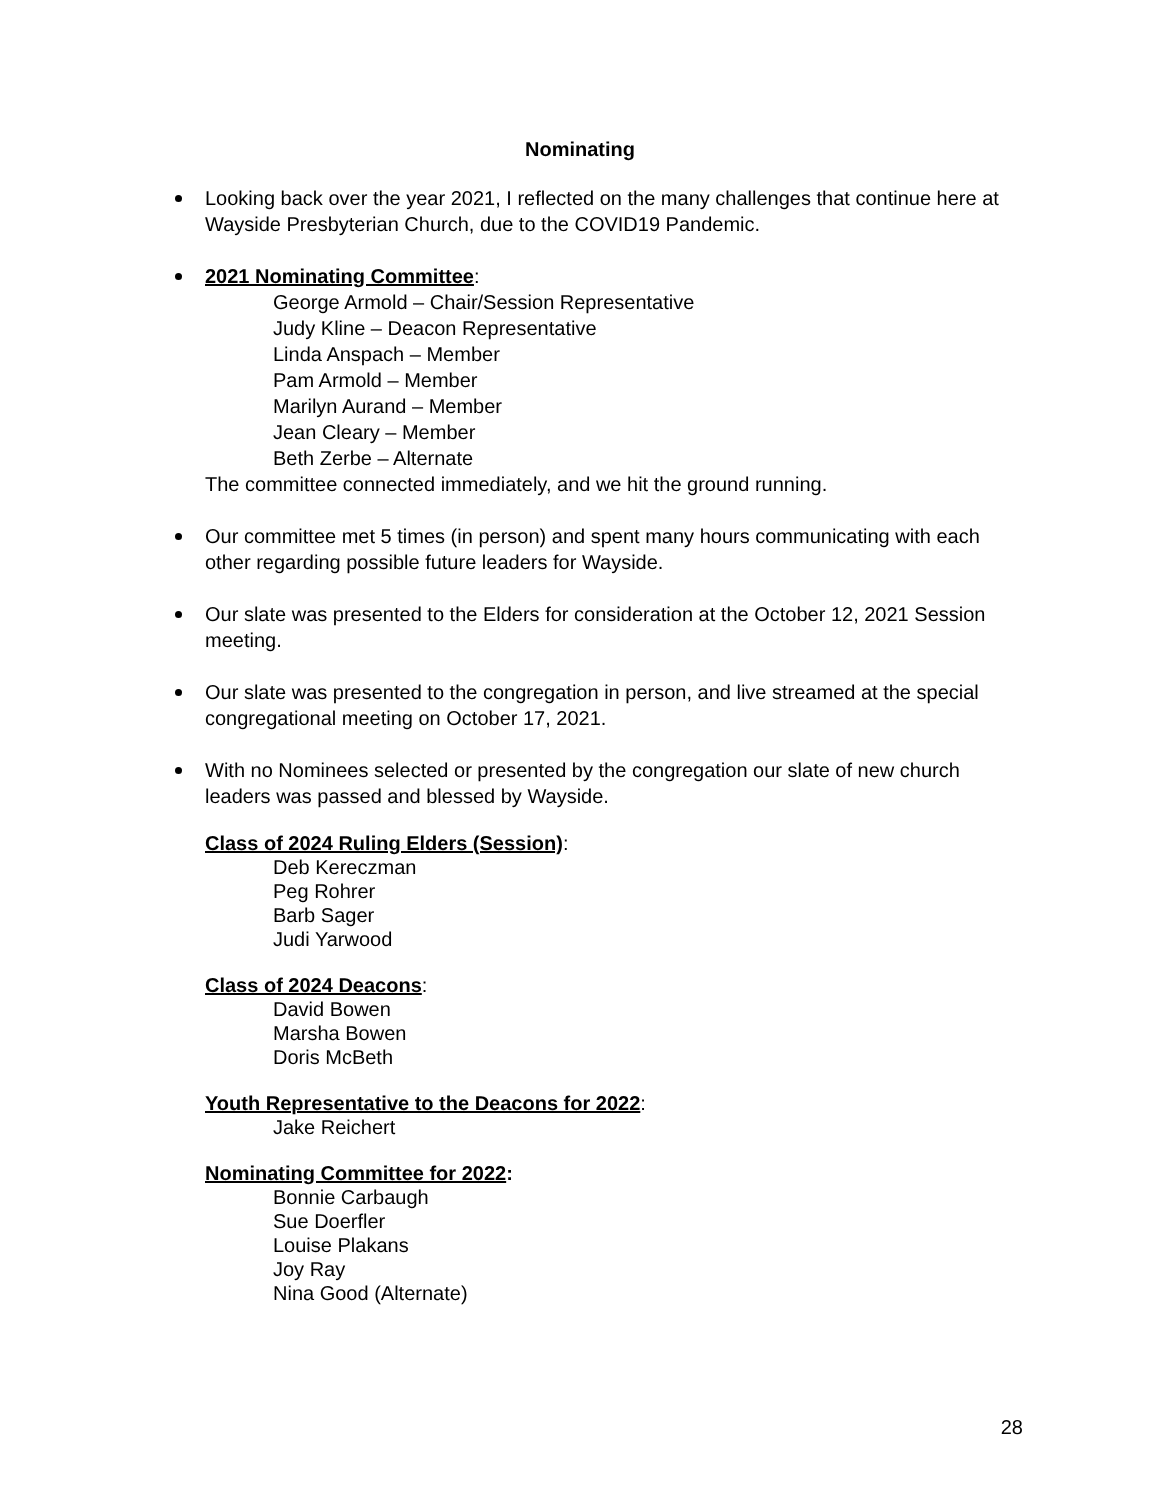Nominating
Looking back over the year 2021, I reflected on the many challenges that continue here at Wayside Presbyterian Church, due to the COVID19 Pandemic.
2021 Nominating Committee:
George Armold – Chair/Session Representative
Judy Kline – Deacon Representative
Linda Anspach – Member
Pam Armold – Member
Marilyn Aurand – Member
Jean Cleary – Member
Beth Zerbe – Alternate
The committee connected immediately, and we hit the ground running.
Our committee met 5 times (in person) and spent many hours communicating with each other regarding possible future leaders for Wayside.
Our slate was presented to the Elders for consideration at the October 12, 2021 Session meeting.
Our slate was presented to the congregation in person, and live streamed at the special congregational meeting on October 17, 2021.
With no Nominees selected or presented by the congregation our slate of new church leaders was passed and blessed by Wayside.
Class of 2024 Ruling Elders (Session):
Deb Kereczman
Peg Rohrer
Barb Sager
Judi Yarwood
Class of 2024 Deacons:
David Bowen
Marsha Bowen
Doris McBeth
Youth Representative to the Deacons for 2022:
Jake Reichert
Nominating Committee for 2022:
Bonnie Carbaugh
Sue Doerfler
Louise Plakans
Joy Ray
Nina Good (Alternate)
28